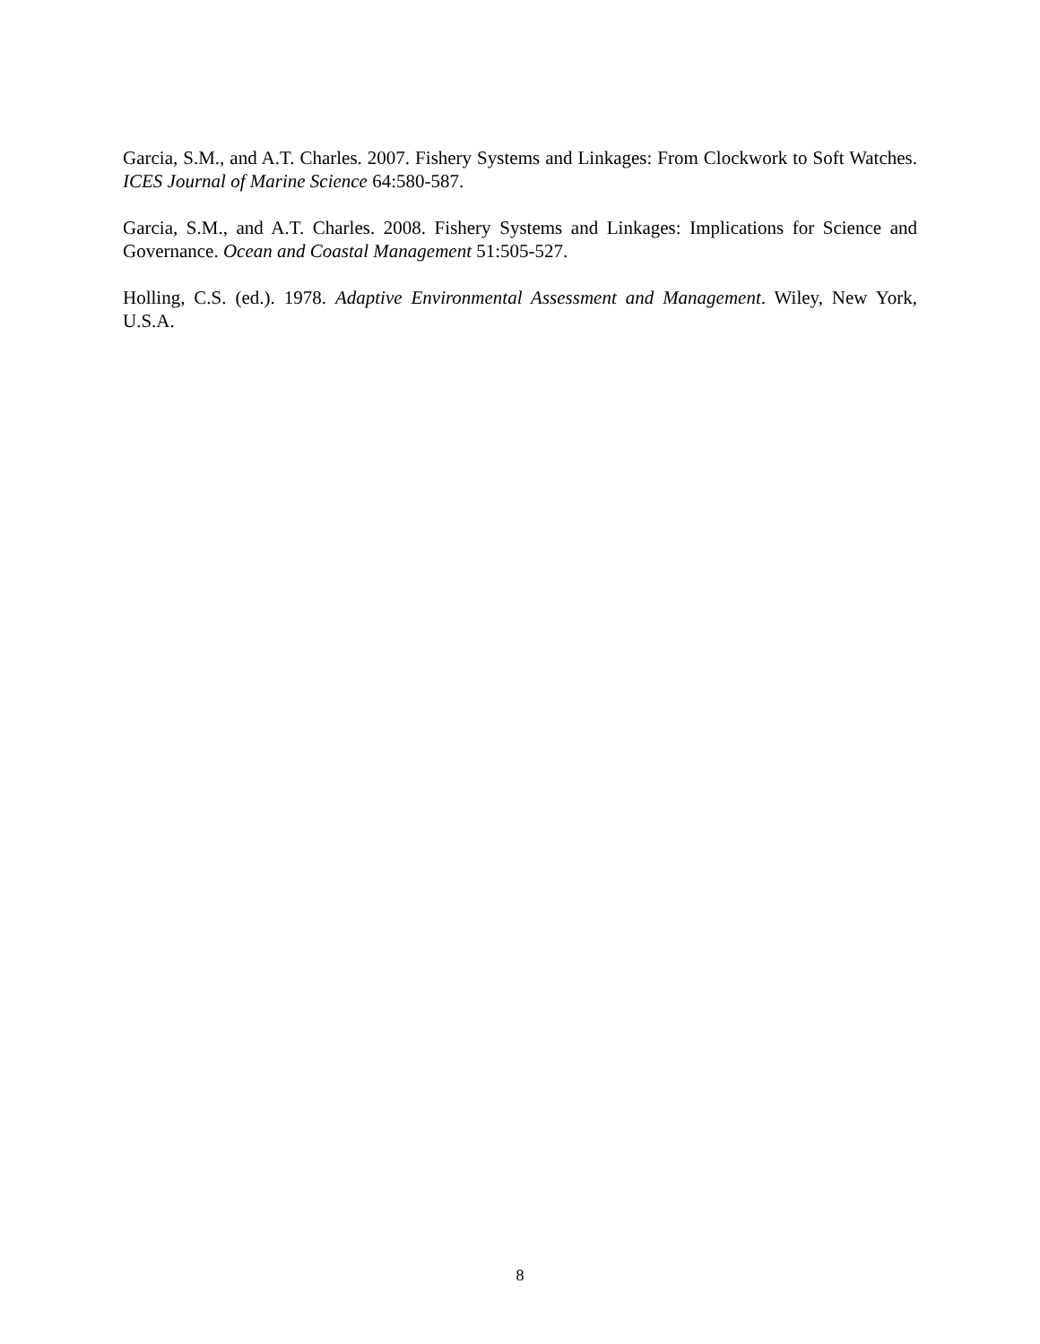Garcia, S.M., and A.T. Charles. 2007. Fishery Systems and Linkages: From Clockwork to Soft Watches. ICES Journal of Marine Science 64:580-587.
Garcia, S.M., and A.T. Charles. 2008. Fishery Systems and Linkages: Implications for Science and Governance. Ocean and Coastal Management 51:505-527.
Holling, C.S. (ed.). 1978. Adaptive Environmental Assessment and Management. Wiley, New York, U.S.A.
8